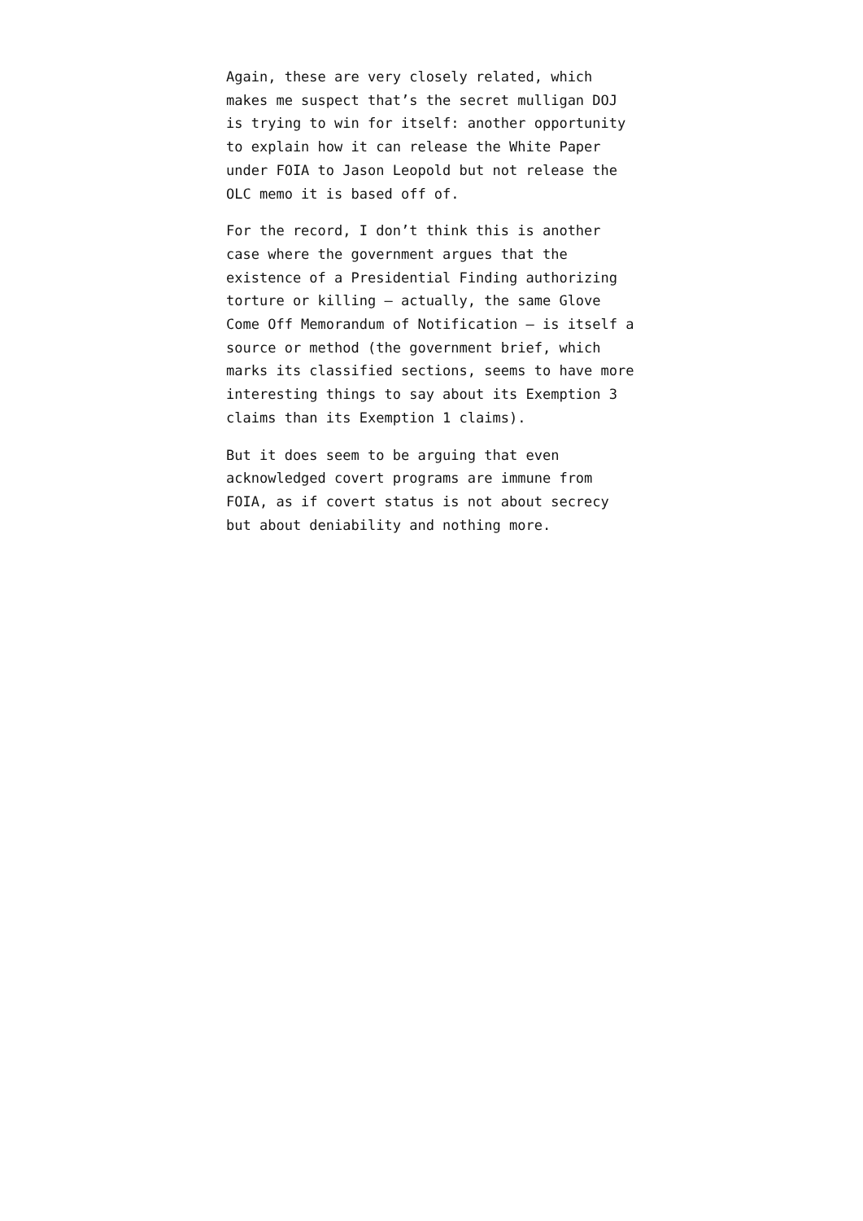Again, these are very closely related, which makes me suspect that’s the secret mulligan DOJ is trying to win for itself: another opportunity to explain how it can release the White Paper under FOIA to Jason Leopold but not release the OLC memo it is based off of.
For the record, I don’t think this is another case where the government argues that the existence of a Presidential Finding authorizing torture or killing — actually, the same Glove Come Off Memorandum of Notification — is itself a source or method (the government brief, which marks its classified sections, seems to have more interesting things to say about its Exemption 3 claims than its Exemption 1 claims).
But it does seem to be arguing that even acknowledged covert programs are immune from FOIA, as if covert status is not about secrecy but about deniability and nothing more.